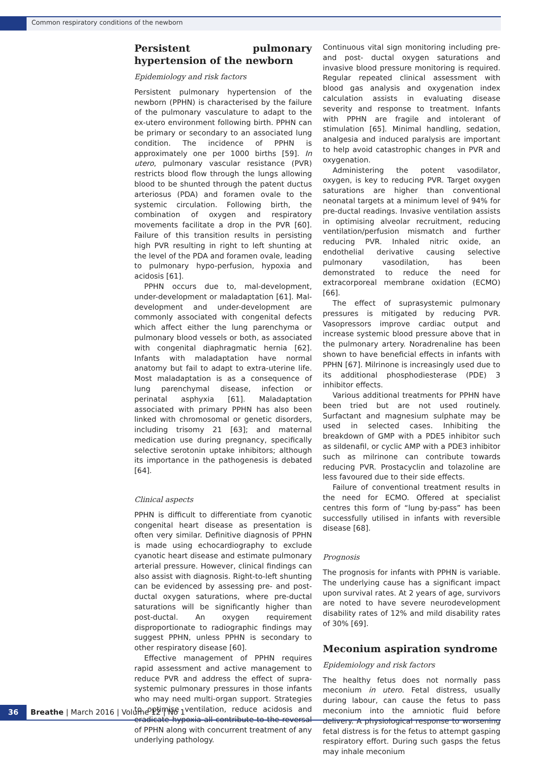Common respiratory conditions of the newborn
Persistent pulmonary hypertension of the newborn
Epidemiology and risk factors
Persistent pulmonary hypertension of the newborn (PPHN) is characterised by the failure of the pulmonary vasculature to adapt to the ex-utero environment following birth. PPHN can be primary or secondary to an associated lung condition. The incidence of PPHN is approximately one per 1000 births [59]. In utero, pulmonary vascular resistance (PVR) restricts blood flow through the lungs allowing blood to be shunted through the patent ductus arteriosus (PDA) and foramen ovale to the systemic circulation. Following birth, the combination of oxygen and respiratory movements facilitate a drop in the PVR [60]. Failure of this transition results in persisting high PVR resulting in right to left shunting at the level of the PDA and foramen ovale, leading to pulmonary hypo-perfusion, hypoxia and acidosis [61].
PPHN occurs due to, mal-development, under-development or maladaptation [61]. Mal-development and under-development are commonly associated with congenital defects which affect either the lung parenchyma or pulmonary blood vessels or both, as associated with congenital diaphragmatic hernia [62]. Infants with maladaptation have normal anatomy but fail to adapt to extra-uterine life. Most maladaptation is as a consequence of lung parenchymal disease, infection or perinatal asphyxia [61]. Maladaptation associated with primary PPHN has also been linked with chromosomal or genetic disorders, including trisomy 21 [63]; and maternal medication use during pregnancy, specifically selective serotonin uptake inhibitors; although its importance in the pathogenesis is debated [64].
Clinical aspects
PPHN is difficult to differentiate from cyanotic congenital heart disease as presentation is often very similar. Definitive diagnosis of PPHN is made using echocardiography to exclude cyanotic heart disease and estimate pulmonary arterial pressure. However, clinical findings can also assist with diagnosis. Right-to-left shunting can be evidenced by assessing pre- and post- ductal oxygen saturations, where pre-ductal saturations will be significantly higher than post-ductal. An oxygen requirement disproportionate to radiographic findings may suggest PPHN, unless PPHN is secondary to other respiratory disease [60].
Effective management of PPHN requires rapid assessment and active management to reduce PVR and address the effect of supra-systemic pulmonary pressures in those infants who may need multi-organ support. Strategies to optimise ventilation, reduce acidosis and eradicate hypoxia all contribute to the reversal of PPHN along with concurrent treatment of any underlying pathology.
Continuous vital sign monitoring including pre- and post- ductal oxygen saturations and invasive blood pressure monitoring is required. Regular repeated clinical assessment with blood gas analysis and oxygenation index calculation assists in evaluating disease severity and response to treatment. Infants with PPHN are fragile and intolerant of stimulation [65]. Minimal handling, sedation, analgesia and induced paralysis are important to help avoid catastrophic changes in PVR and oxygenation.
Administering the potent vasodilator, oxygen, is key to reducing PVR. Target oxygen saturations are higher than conventional neonatal targets at a minimum level of 94% for pre-ductal readings. Invasive ventilation assists in optimising alveolar recruitment, reducing ventilation/perfusion mismatch and further reducing PVR. Inhaled nitric oxide, an endothelial derivative causing selective pulmonary vasodilation, has been demonstrated to reduce the need for extracorporeal membrane oxidation (ECMO) [66].
The effect of suprasystemic pulmonary pressures is mitigated by reducing PVR. Vasopressors improve cardiac output and increase systemic blood pressure above that in the pulmonary artery. Noradrenaline has been shown to have beneficial effects in infants with PPHN [67]. Milrinone is increasingly used due to its additional phosphodiesterase (PDE) 3 inhibitor effects.
Various additional treatments for PPHN have been tried but are not used routinely. Surfactant and magnesium sulphate may be used in selected cases. Inhibiting the breakdown of GMP with a PDE5 inhibitor such as sildenafil, or cyclic AMP with a PDE3 inhibitor such as milrinone can contribute towards reducing PVR. Prostacyclin and tolazoline are less favoured due to their side effects.
Failure of conventional treatment results in the need for ECMO. Offered at specialist centres this form of “lung by-pass” has been successfully utilised in infants with reversible disease [68].
Prognosis
The prognosis for infants with PPHN is variable. The underlying cause has a significant impact upon survival rates. At 2 years of age, survivors are noted to have severe neurodevelopment disability rates of 12% and mild disability rates of 30% [69].
Meconium aspiration syndrome
Epidemiology and risk factors
The healthy fetus does not normally pass meconium in utero. Fetal distress, usually during labour, can cause the fetus to pass meconium into the amniotic fluid before delivery. A physiological response to worsening fetal distress is for the fetus to attempt gasping respiratory effort. During such gasps the fetus may inhale meconium
36 Breathe | March 2016 | Volume 12 | No 1